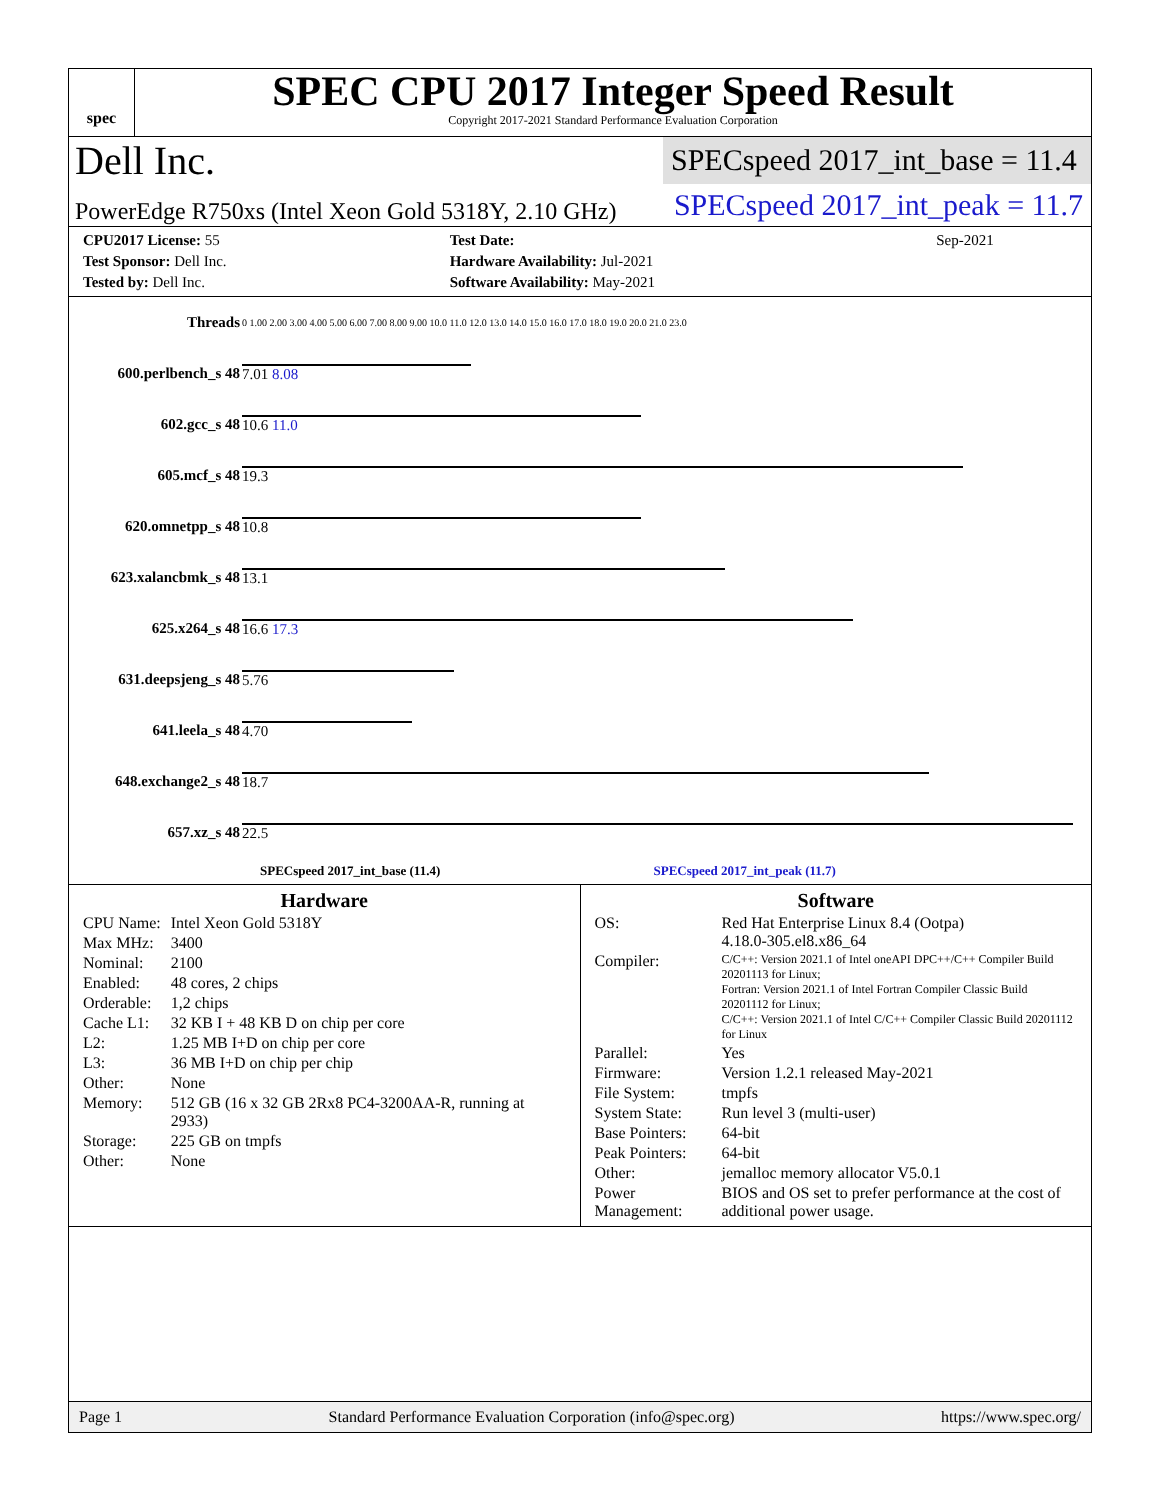spec
SPEC CPU 2017 Integer Speed Result
Copyright 2017-2021 Standard Performance Evaluation Corporation
Dell Inc.
SPECspeed 2017_int_base = 11.4
PowerEdge R750xs (Intel Xeon Gold 5318Y, 2.10 GHz)
SPECspeed 2017_int_peak = 11.7
| CPU2017 License: 55 | | Test Date: | Sep-2021 |
| Test Sponsor: Dell Inc. | | Hardware Availability: Jul-2021 | |
| Tested by: Dell Inc. | | Software Availability: May-2021 | |
| Threads | 0 1.00 2.00 3.00 4.00 5.00 6.00 7.00 8.00 9.00 10.0 11.0 12.0 13.0 14.0 15.0 16.0 17.0 18.0 19.0 20.0 21.0 23.0 |
| 600.perlbench_s 48 | 7.01 8.08 |
| 602.gcc_s 48 | 10.6 11.0 |
| 605.mcf_s 48 | 19.3 |
| 620.omnetpp_s 48 | 10.8 |
| 623.xalancbmk_s 48 | 13.1 |
| 625.x264_s 48 | 16.6 17.3 |
| 631.deepsjeng_s 48 | 5.76 |
| 641.leela_s 48 | 4.70 |
| 648.exchange2_s 48 | 18.7 |
| 657.xz_s 48 | 22.5 |
| SPECspeed 2017_int_base (11.4) SPECspeed 2017_int_peak (11.7) | |
Hardware
| CPU Name: | Intel Xeon Gold 5318Y |
| Max MHz: | 3400 |
| Nominal: | 2100 |
| Enabled: | 48 cores, 2 chips |
| Orderable: | 1,2 chips |
| Cache L1: | 32 KB I + 48 KB D on chip per core |
| L2: | 1.25 MB I+D on chip per core |
| L3: | 36 MB I+D on chip per chip |
| Other: | None |
| Memory: | 512 GB (16 x 32 GB 2Rx8 PC4-3200AA-R, running at 2933) |
| Storage: | 225 GB on tmpfs |
| Other: | None |
Software
| OS: | Red Hat Enterprise Linux 8.4 (Ootpa) 4.18.0-305.el8.x86_64 |
| Compiler: | C/C++: Version 2021.1 of Intel oneAPI DPC++/C++ Compiler Build 20201113 for Linux; Fortran: Version 2021.1 of Intel Fortran Compiler Classic Build 20201112 for Linux; C/C++: Version 2021.1 of Intel C/C++ Compiler Classic Build 20201112 for Linux |
| Parallel: | Yes |
| Firmware: | Version 1.2.1 released May-2021 |
| File System: | tmpfs |
| System State: | Run level 3 (multi-user) |
| Base Pointers: | 64-bit |
| Peak Pointers: | 64-bit |
| Other: | jemalloc memory allocator V5.0.1 |
| Power Management: | BIOS and OS set to prefer performance at the cost of additional power usage. |
Page 1 Standard Performance Evaluation Corporation (info@spec.org) https://www.spec.org/